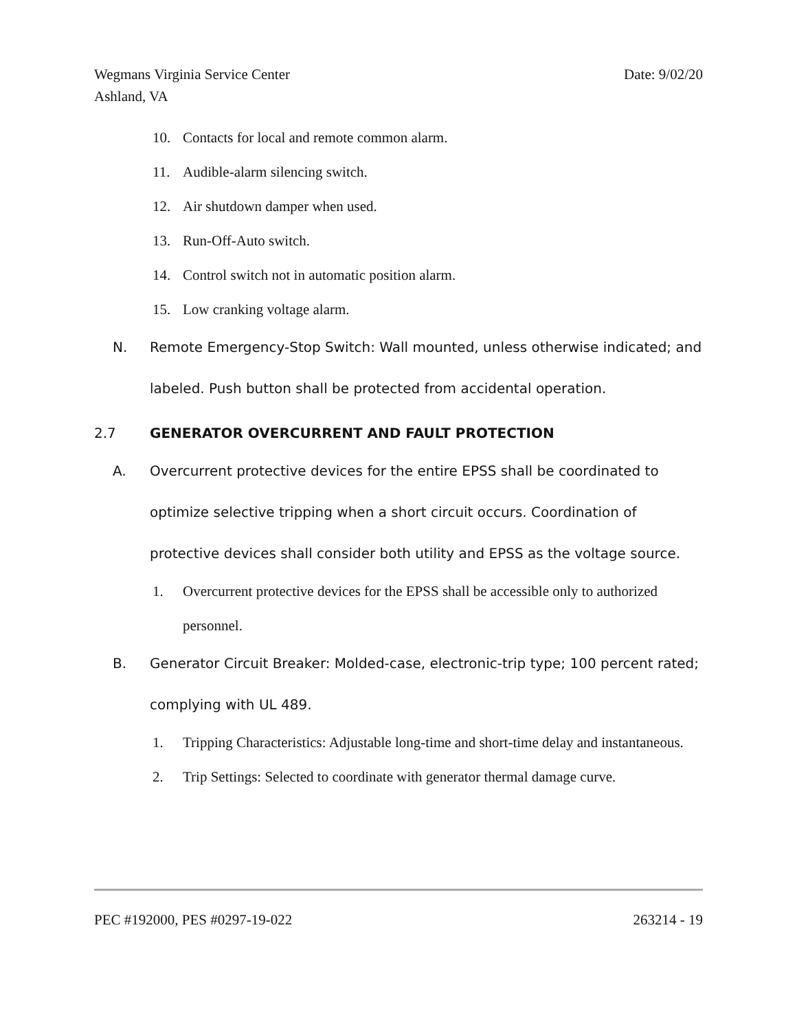Wegmans Virginia Service Center Date: 9/02/20
Ashland, VA
10. Contacts for local and remote common alarm.
11. Audible-alarm silencing switch.
12. Air shutdown damper when used.
13. Run-Off-Auto switch.
14. Control switch not in automatic position alarm.
15. Low cranking voltage alarm.
N. Remote Emergency-Stop Switch: Wall mounted, unless otherwise indicated; and labeled. Push button shall be protected from accidental operation.
2.7 GENERATOR OVERCURRENT AND FAULT PROTECTION
A. Overcurrent protective devices for the entire EPSS shall be coordinated to optimize selective tripping when a short circuit occurs. Coordination of protective devices shall consider both utility and EPSS as the voltage source.
1. Overcurrent protective devices for the EPSS shall be accessible only to authorized personnel.
B. Generator Circuit Breaker: Molded-case, electronic-trip type; 100 percent rated; complying with UL 489.
1. Tripping Characteristics: Adjustable long-time and short-time delay and instantaneous.
2. Trip Settings: Selected to coordinate with generator thermal damage curve.
PEC #192000, PES #0297-19-022 263214 - 19